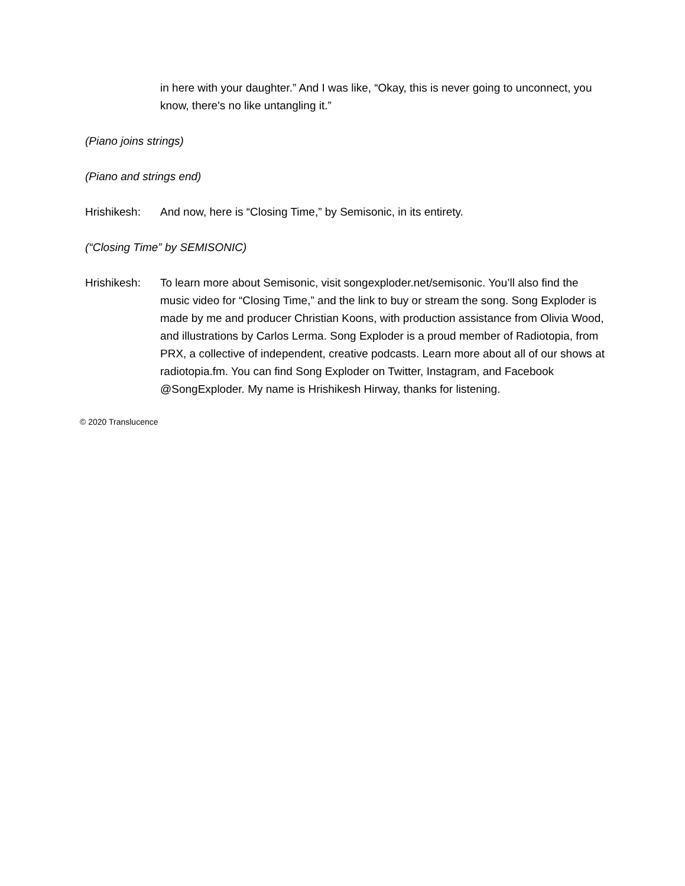in here with your daughter.” And I was like, “Okay, this is never going to unconnect, you know, there's no like untangling it.”
(Piano joins strings)
(Piano and strings end)
Hrishikesh: And now, here is “Closing Time,” by Semisonic, in its entirety.
(“Closing Time” by SEMISONIC)
Hrishikesh: To learn more about Semisonic, visit songexploder.net/semisonic. You’ll also find the music video for “Closing Time,” and the link to buy or stream the song. Song Exploder is made by me and producer Christian Koons, with production assistance from Olivia Wood, and illustrations by Carlos Lerma. Song Exploder is a proud member of Radiotopia, from PRX, a collective of independent, creative podcasts. Learn more about all of our shows at radiotopia.fm. You can find Song Exploder on Twitter, Instagram, and Facebook @SongExploder. My name is Hrishikesh Hirway, thanks for listening.
© 2020 Translucence